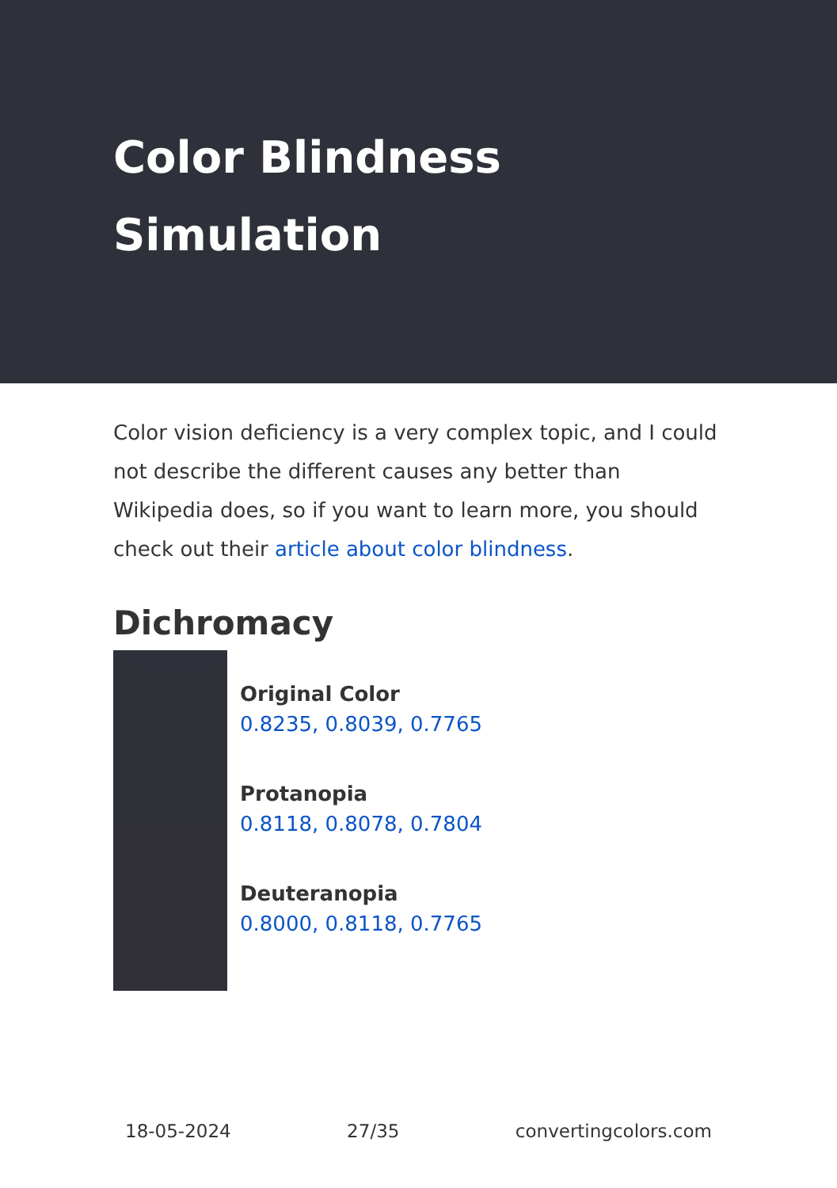Color Blindness
Simulation
Color vision deficiency is a very complex topic, and I could not describe the different causes any better than Wikipedia does, so if you want to learn more, you should check out their article about color blindness.
Dichromacy
Original Color
0.8235, 0.8039, 0.7765
Protanopia
0.8118, 0.8078, 0.7804
Deuteranopia
0.8000, 0.8118, 0.7765
18-05-2024 27/35 convertingcolors.com